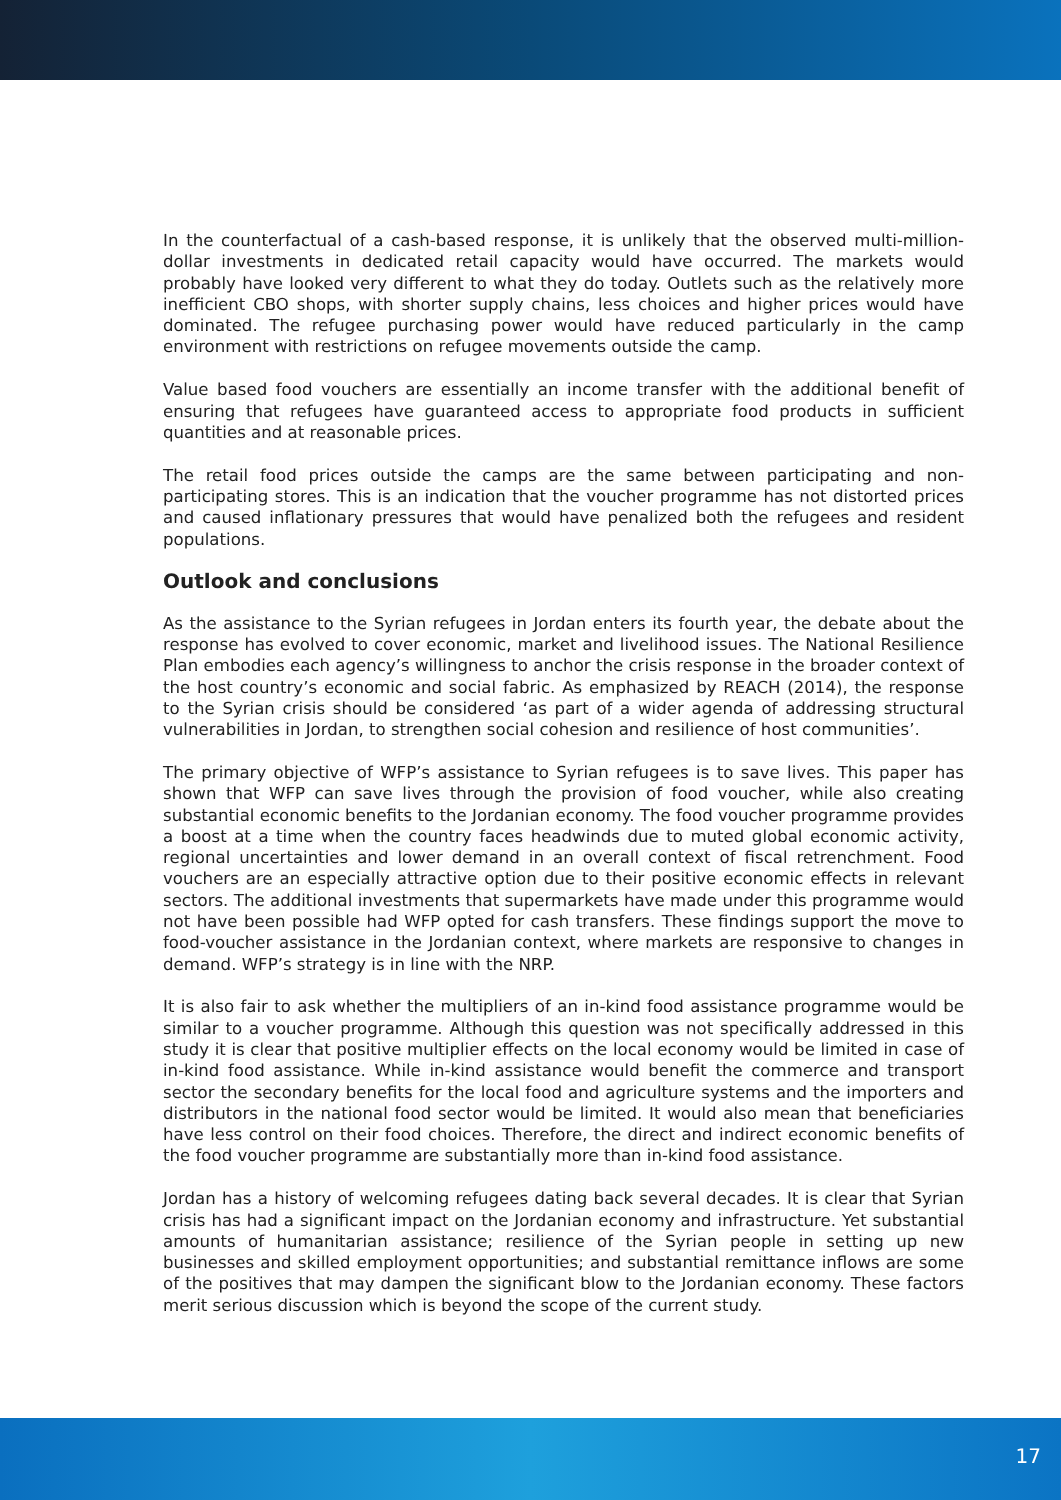In the counterfactual of a cash-based response, it is unlikely that the observed multi-million-dollar investments in dedicated retail capacity would have occurred. The markets would probably have looked very different to what they do today. Outlets such as the relatively more inefficient CBO shops, with shorter supply chains, less choices and higher prices would have dominated. The refugee purchasing power would have reduced particularly in the camp environment with restrictions on refugee movements outside the camp.
Value based food vouchers are essentially an income transfer with the additional benefit of ensuring that refugees have guaranteed access to appropriate food products in sufficient quantities and at reasonable prices.
The retail food prices outside the camps are the same between participating and non-participating stores. This is an indication that the voucher programme has not distorted prices and caused inflationary pressures that would have penalized both the refugees and resident populations.
Outlook and conclusions
As the assistance to the Syrian refugees in Jordan enters its fourth year, the debate about the response has evolved to cover economic, market and livelihood issues. The National Resilience Plan embodies each agency’s willingness to anchor the crisis response in the broader context of the host country’s economic and social fabric. As emphasized by REACH (2014), the response to the Syrian crisis should be considered ‘as part of a wider agenda of addressing structural vulnerabilities in Jordan, to strengthen social cohesion and resilience of host communities’.
The primary objective of WFP’s assistance to Syrian refugees is to save lives. This paper has shown that WFP can save lives through the provision of food voucher, while also creating substantial economic benefits to the Jordanian economy. The food voucher programme provides a boost at a time when the country faces headwinds due to muted global economic activity, regional uncertainties and lower demand in an overall context of fiscal retrenchment. Food vouchers are an especially attractive option due to their positive economic effects in relevant sectors. The additional investments that supermarkets have made under this programme would not have been possible had WFP opted for cash transfers. These findings support the move to food-voucher assistance in the Jordanian context, where markets are responsive to changes in demand. WFP’s strategy is in line with the NRP.
It is also fair to ask whether the multipliers of an in-kind food assistance programme would be similar to a voucher programme. Although this question was not specifically addressed in this study it is clear that positive multiplier effects on the local economy would be limited in case of in-kind food assistance. While in-kind assistance would benefit the commerce and transport sector the secondary benefits for the local food and agriculture systems and the importers and distributors in the national food sector would be limited. It would also mean that beneficiaries have less control on their food choices. Therefore, the direct and indirect economic benefits of the food voucher programme are substantially more than in-kind food assistance.
Jordan has a history of welcoming refugees dating back several decades. It is clear that Syrian crisis has had a significant impact on the Jordanian economy and infrastructure. Yet substantial amounts of humanitarian assistance; resilience of the Syrian people in setting up new businesses and skilled employment opportunities; and substantial remittance inflows are some of the positives that may dampen the significant blow to the Jordanian economy. These factors merit serious discussion which is beyond the scope of the current study.
17